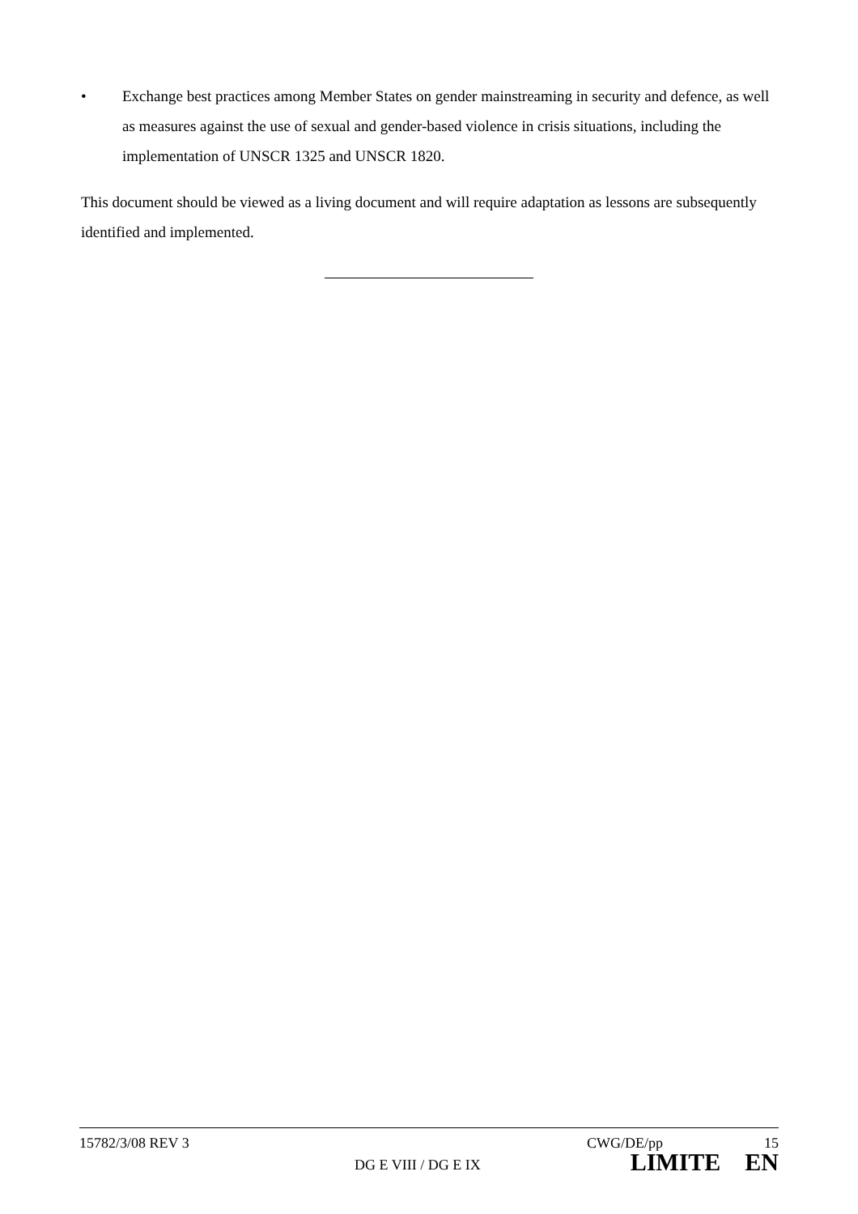• Exchange best practices among Member States on gender mainstreaming in security and defence, as well as measures against the use of sexual and gender-based violence in crisis situations, including the implementation of UNSCR 1325 and UNSCR 1820.
This document should be viewed as a living document and will require adaptation as lessons are subsequently identified and implemented.
15782/3/08 REV 3 CWG/DE/pp 15
DG E VIII / DG E IX LIMITE EN